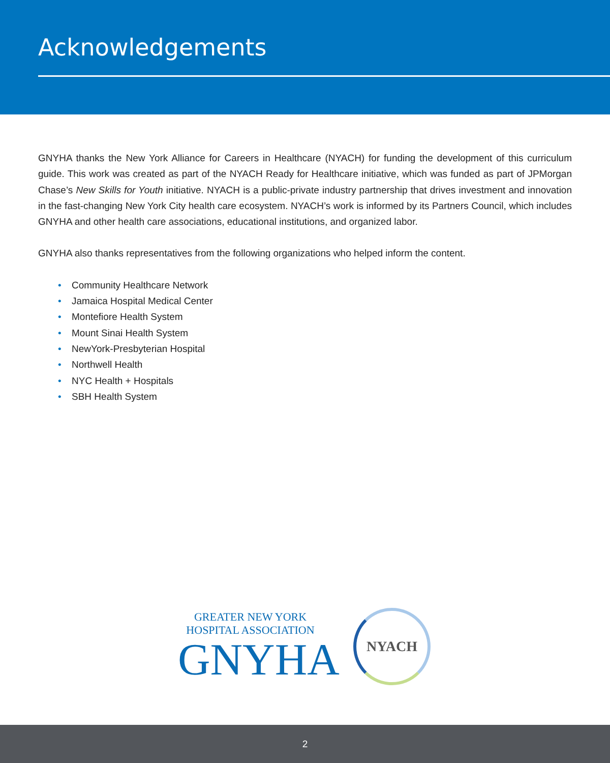Acknowledgements
GNYHA thanks the New York Alliance for Careers in Healthcare (NYACH) for funding the development of this curriculum guide. This work was created as part of the NYACH Ready for Healthcare initiative, which was funded as part of JPMorgan Chase’s New Skills for Youth initiative. NYACH is a public-private industry partnership that drives investment and innovation in the fast-changing New York City health care ecosystem. NYACH’s work is informed by its Partners Council, which includes GNYHA and other health care associations, educational institutions, and organized labor.
GNYHA also thanks representatives from the following organizations who helped inform the content.
• Community Healthcare Network
• Jamaica Hospital Medical Center
• Montefiore Health System
• Mount Sinai Health System
• NewYork-Presbyterian Hospital
• Northwell Health
• NYC Health + Hospitals
• SBH Health System
GREATER NEW YORK HOSPITAL ASSOCIATION
GNYHA
NYACH
2